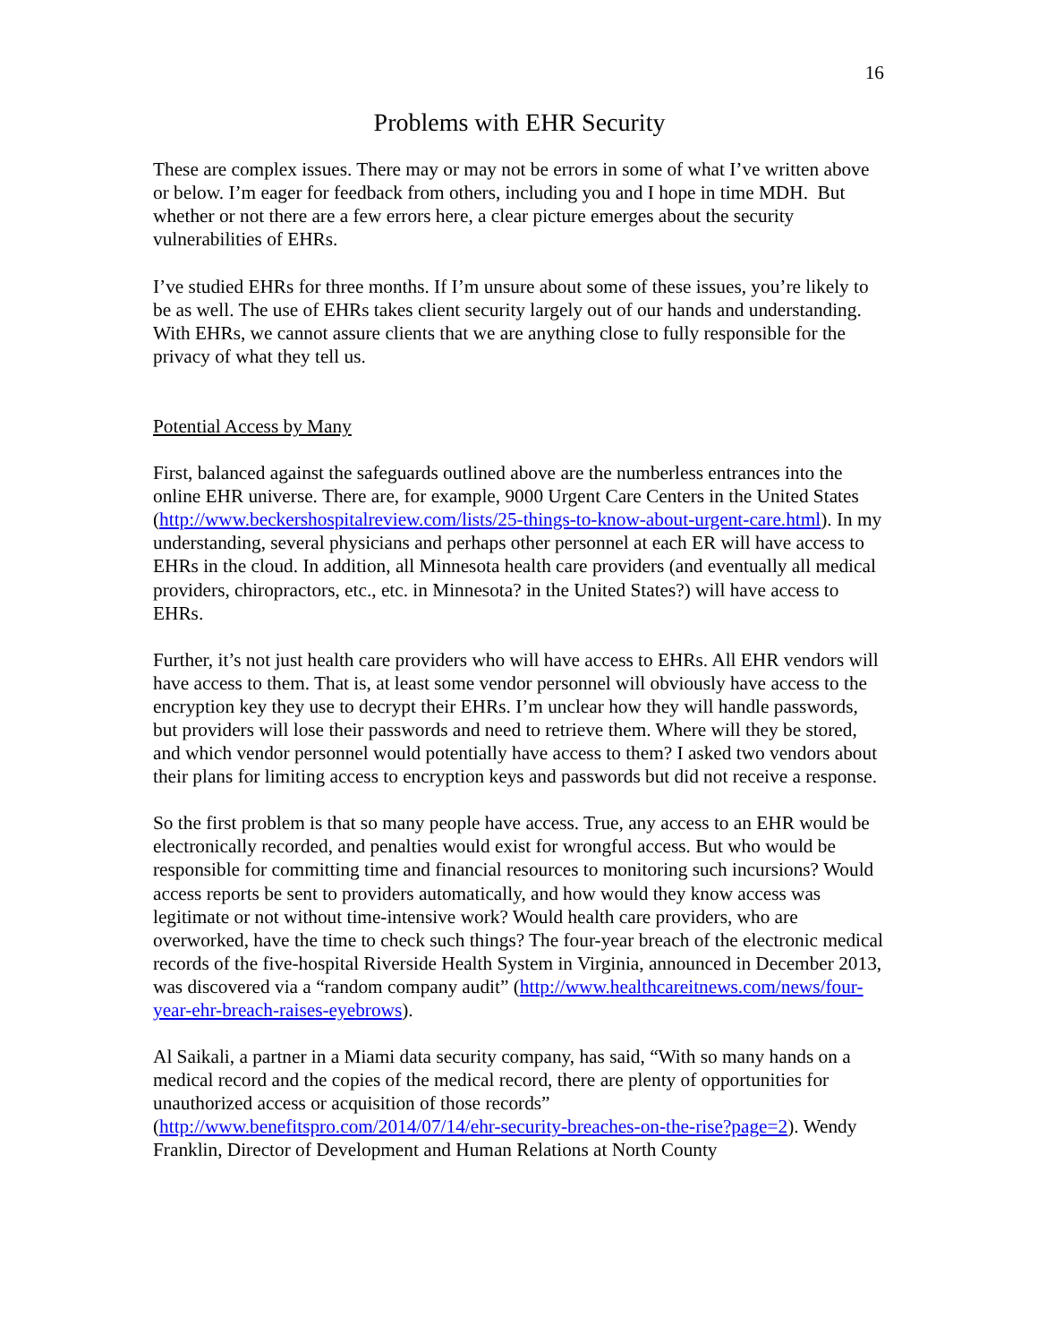16
Problems with EHR Security
These are complex issues. There may or may not be errors in some of what I’ve written above or below. I’m eager for feedback from others, including you and I hope in time MDH. But whether or not there are a few errors here, a clear picture emerges about the security vulnerabilities of EHRs.
I’ve studied EHRs for three months. If I’m unsure about some of these issues, you’re likely to be as well. The use of EHRs takes client security largely out of our hands and understanding. With EHRs, we cannot assure clients that we are anything close to fully responsible for the privacy of what they tell us.
Potential Access by Many
First, balanced against the safeguards outlined above are the numberless entrances into the online EHR universe. There are, for example, 9000 Urgent Care Centers in the United States (http://www.beckershospitalreview.com/lists/25-things-to-know-about-urgent-care.html). In my understanding, several physicians and perhaps other personnel at each ER will have access to EHRs in the cloud. In addition, all Minnesota health care providers (and eventually all medical providers, chiropractors, etc., etc. in Minnesota? in the United States?) will have access to EHRs.
Further, it’s not just health care providers who will have access to EHRs. All EHR vendors will have access to them. That is, at least some vendor personnel will obviously have access to the encryption key they use to decrypt their EHRs. I’m unclear how they will handle passwords, but providers will lose their passwords and need to retrieve them. Where will they be stored, and which vendor personnel would potentially have access to them? I asked two vendors about their plans for limiting access to encryption keys and passwords but did not receive a response.
So the first problem is that so many people have access. True, any access to an EHR would be electronically recorded, and penalties would exist for wrongful access. But who would be responsible for committing time and financial resources to monitoring such incursions? Would access reports be sent to providers automatically, and how would they know access was legitimate or not without time-intensive work? Would health care providers, who are overworked, have the time to check such things? The four-year breach of the electronic medical records of the five-hospital Riverside Health System in Virginia, announced in December 2013, was discovered via a “random company audit” (http://www.healthcareitnews.com/news/four-year-ehr-breach-raises-eyebrows).
Al Saikali, a partner in a Miami data security company, has said, “With so many hands on a medical record and the copies of the medical record, there are plenty of opportunities for unauthorized access or acquisition of those records” (http://www.benefitspro.com/2014/07/14/ehr-security-breaches-on-the-rise?page=2). Wendy Franklin, Director of Development and Human Relations at North County